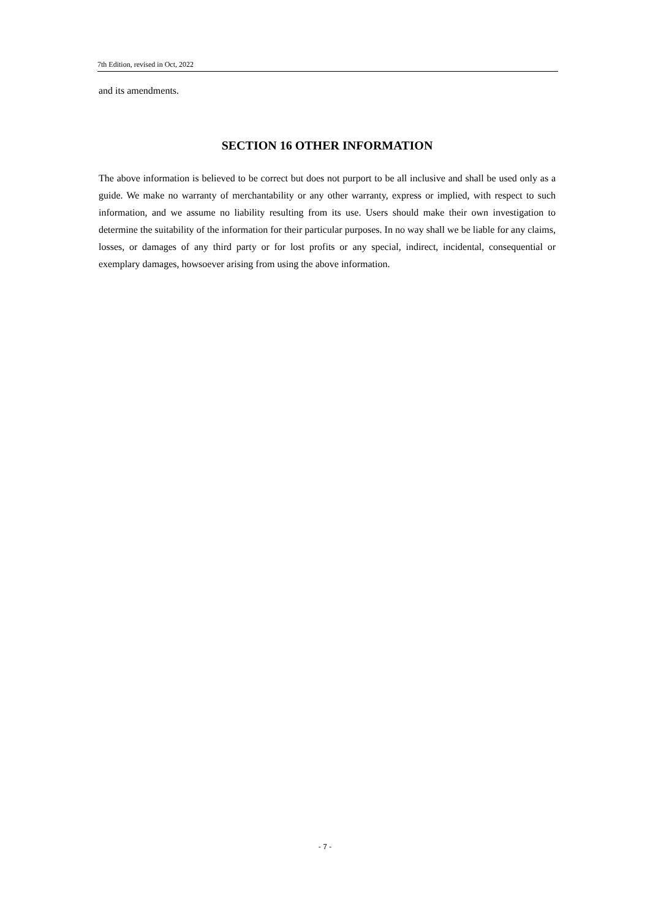7th Edition, revised in Oct, 2022
and its amendments.
SECTION 16 OTHER INFORMATION
The above information is believed to be correct but does not purport to be all inclusive and shall be used only as a guide. We make no warranty of merchantability or any other warranty, express or implied, with respect to such information, and we assume no liability resulting from its use. Users should make their own investigation to determine the suitability of the information for their particular purposes. In no way shall we be liable for any claims, losses, or damages of any third party or for lost profits or any special, indirect, incidental, consequential or exemplary damages, howsoever arising from using the above information.
- 7 -